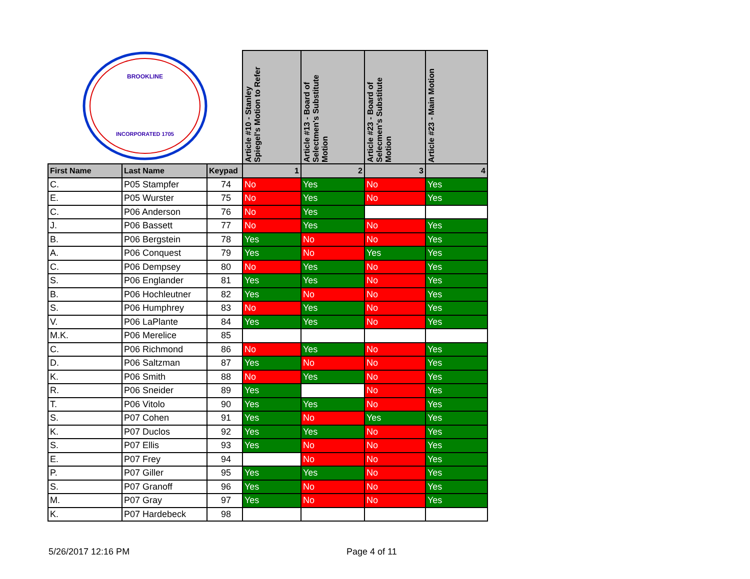| INCORPORATED 1705 BROOKLINE | | | Article #10 - Stanley Spiegel's Motion to Refer | Article #13 - Board of Selectmen's Substitute Motion | Article #23 - Board of Selecmen's Substitute Motion | Article #23 - Main Motion |
| First Name | Last Name | Keypad | 1 | 2 | 3 | 4 |
| C. | P05 Stampfer | 74 | No | Yes | No | Yes |
| E. | P05 Wurster | 75 | No | Yes | No | Yes |
| C. | P06 Anderson | 76 | No | Yes | | |
| J. | P06 Bassett | 77 | No | Yes | No | Yes |
| B. | P06 Bergstein | 78 | Yes | No | No | Yes |
| A. | P06 Conquest | 79 | Yes | No | Yes | Yes |
| C. | P06 Dempsey | 80 | No | Yes | No | Yes |
| S. | P06 Englander | 81 | Yes | Yes | No | Yes |
| B. | P06 Hochleutner | 82 | Yes | No | No | Yes |
| S. | P06 Humphrey | 83 | No | Yes | No | Yes |
| V. | P06 LaPlante | 84 | Yes | Yes | No | Yes |
| M.K. | P06 Merelice | 85 | | | | |
| C. | P06 Richmond | 86 | No | Yes | No | Yes |
| D. | P06 Saltzman | 87 | Yes | No | No | Yes |
| K. | P06 Smith | 88 | No | Yes | No | Yes |
| R. | P06 Sneider | 89 | Yes | | No | Yes |
| T. | P06 Vitolo | 90 | Yes | Yes | No | Yes |
| S. | P07 Cohen | 91 | Yes | No | Yes | Yes |
| K. | P07 Duclos | 92 | Yes | Yes | No | Yes |
| S. | P07 Ellis | 93 | Yes | No | No | Yes |
| E. | P07 Frey | 94 | | No | No | Yes |
| P. | P07 Giller | 95 | Yes | Yes | No | Yes |
| S. | P07 Granoff | 96 | Yes | No | No | Yes |
| M. | P07 Gray | 97 | Yes | No | No | Yes |
| K. | P07 Hardebeck | 98 | | | | |
5/26/2017 12:16 PM Page 4 of 11